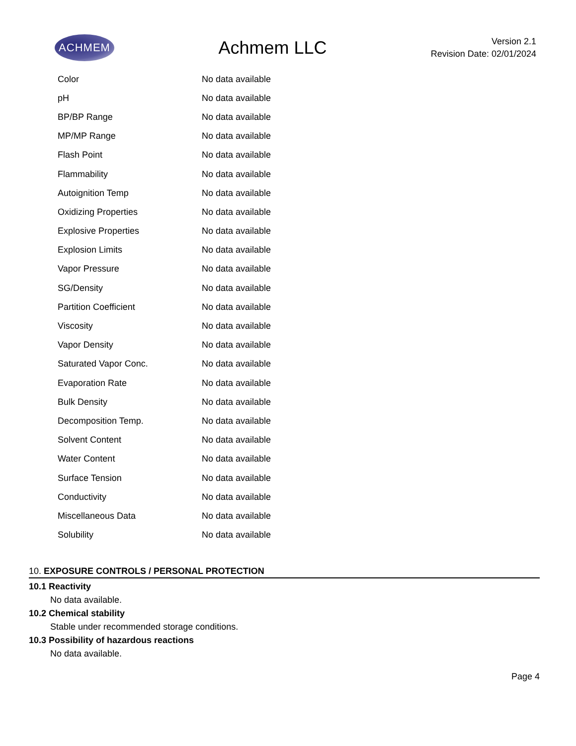ACHMEM
Achmem LLC
Version 2.1
Revision Date: 02/01/2024
| Color | No data available |
| pH | No data available |
| BP/BP Range | No data available |
| MP/MP Range | No data available |
| Flash Point | No data available |
| Flammability | No data available |
| Autoignition Temp | No data available |
| Oxidizing Properties | No data available |
| Explosive Properties | No data available |
| Explosion Limits | No data available |
| Vapor Pressure | No data available |
| SG/Density | No data available |
| Partition Coefficient | No data available |
| Viscosity | No data available |
| Vapor Density | No data available |
| Saturated Vapor Conc. | No data available |
| Evaporation Rate | No data available |
| Bulk Density | No data available |
| Decomposition Temp. | No data available |
| Solvent Content | No data available |
| Water Content | No data available |
| Surface Tension | No data available |
| Conductivity | No data available |
| Miscellaneous Data | No data available |
| Solubility | No data available |
10. EXPOSURE CONTROLS / PERSONAL PROTECTION
10.1 Reactivity
No data available.
10.2 Chemical stability
Stable under recommended storage conditions.
10.3 Possibility of hazardous reactions
No data available.
Page 4